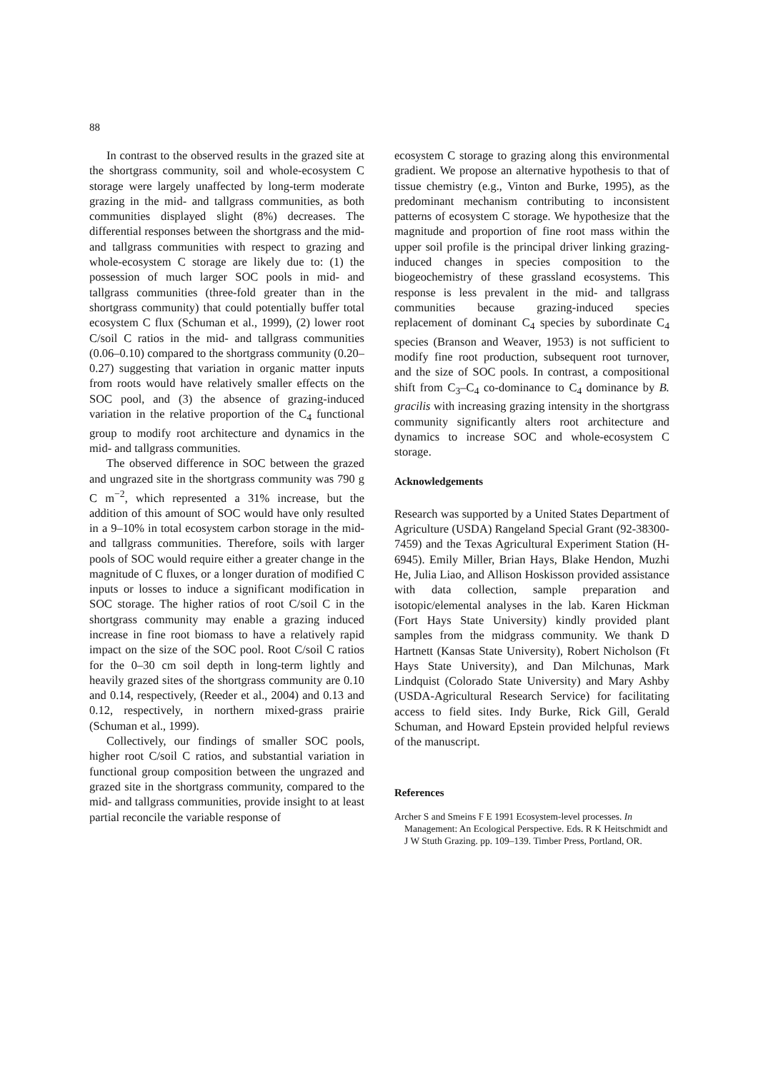88
In contrast to the observed results in the grazed site at the shortgrass community, soil and whole-ecosystem C storage were largely unaffected by long-term moderate grazing in the mid- and tallgrass communities, as both communities displayed slight (8%) decreases. The differential responses between the shortgrass and the mid- and tallgrass communities with respect to grazing and whole-ecosystem C storage are likely due to: (1) the possession of much larger SOC pools in mid- and tallgrass communities (three-fold greater than in the shortgrass community) that could potentially buffer total ecosystem C flux (Schuman et al., 1999), (2) lower root C/soil C ratios in the mid- and tallgrass communities (0.06–0.10) compared to the shortgrass community (0.20–0.27) suggesting that variation in organic matter inputs from roots would have relatively smaller effects on the SOC pool, and (3) the absence of grazing-induced variation in the relative proportion of the C<sub>4</sub> functional group to modify root architecture and dynamics in the mid- and tallgrass communities.
The observed difference in SOC between the grazed and ungrazed site in the shortgrass community was 790 g C m<sup>−2</sup>, which represented a 31% increase, but the addition of this amount of SOC would have only resulted in a 9–10% in total ecosystem carbon storage in the mid- and tallgrass communities. Therefore, soils with larger pools of SOC would require either a greater change in the magnitude of C fluxes, or a longer duration of modified C inputs or losses to induce a significant modification in SOC storage. The higher ratios of root C/soil C in the shortgrass community may enable a grazing induced increase in fine root biomass to have a relatively rapid impact on the size of the SOC pool. Root C/soil C ratios for the 0–30 cm soil depth in long-term lightly and heavily grazed sites of the shortgrass community are 0.10 and 0.14, respectively, (Reeder et al., 2004) and 0.13 and 0.12, respectively, in northern mixed-grass prairie (Schuman et al., 1999).
Collectively, our findings of smaller SOC pools, higher root C/soil C ratios, and substantial variation in functional group composition between the ungrazed and grazed site in the shortgrass community, compared to the mid- and tallgrass communities, provide insight to at least partial reconcile the variable response of
ecosystem C storage to grazing along this environmental gradient. We propose an alternative hypothesis to that of tissue chemistry (e.g., Vinton and Burke, 1995), as the predominant mechanism contributing to inconsistent patterns of ecosystem C storage. We hypothesize that the magnitude and proportion of fine root mass within the upper soil profile is the principal driver linking grazing-induced changes in species composition to the biogeochemistry of these grassland ecosystems. This response is less prevalent in the mid- and tallgrass communities because grazing-induced species replacement of dominant C<sub>4</sub> species by subordinate C<sub>4</sub> species (Branson and Weaver, 1953) is not sufficient to modify fine root production, subsequent root turnover, and the size of SOC pools. In contrast, a compositional shift from C<sub>3</sub>–C<sub>4</sub> co-dominance to C<sub>4</sub> dominance by B. gracilis with increasing grazing intensity in the shortgrass community significantly alters root architecture and dynamics to increase SOC and whole-ecosystem C storage.
Acknowledgements
Research was supported by a United States Department of Agriculture (USDA) Rangeland Special Grant (92-38300-7459) and the Texas Agricultural Experiment Station (H-6945). Emily Miller, Brian Hays, Blake Hendon, Muzhi He, Julia Liao, and Allison Hoskisson provided assistance with data collection, sample preparation and isotopic/elemental analyses in the lab. Karen Hickman (Fort Hays State University) kindly provided plant samples from the midgrass community. We thank D Hartnett (Kansas State University), Robert Nicholson (Ft Hays State University), and Dan Milchunas, Mark Lindquist (Colorado State University) and Mary Ashby (USDA-Agricultural Research Service) for facilitating access to field sites. Indy Burke, Rick Gill, Gerald Schuman, and Howard Epstein provided helpful reviews of the manuscript.
References
Archer S and Smeins F E 1991 Ecosystem-level processes. In Management: An Ecological Perspective. Eds. R K Heitschmidt and J W Stuth Grazing. pp. 109–139. Timber Press, Portland, OR.